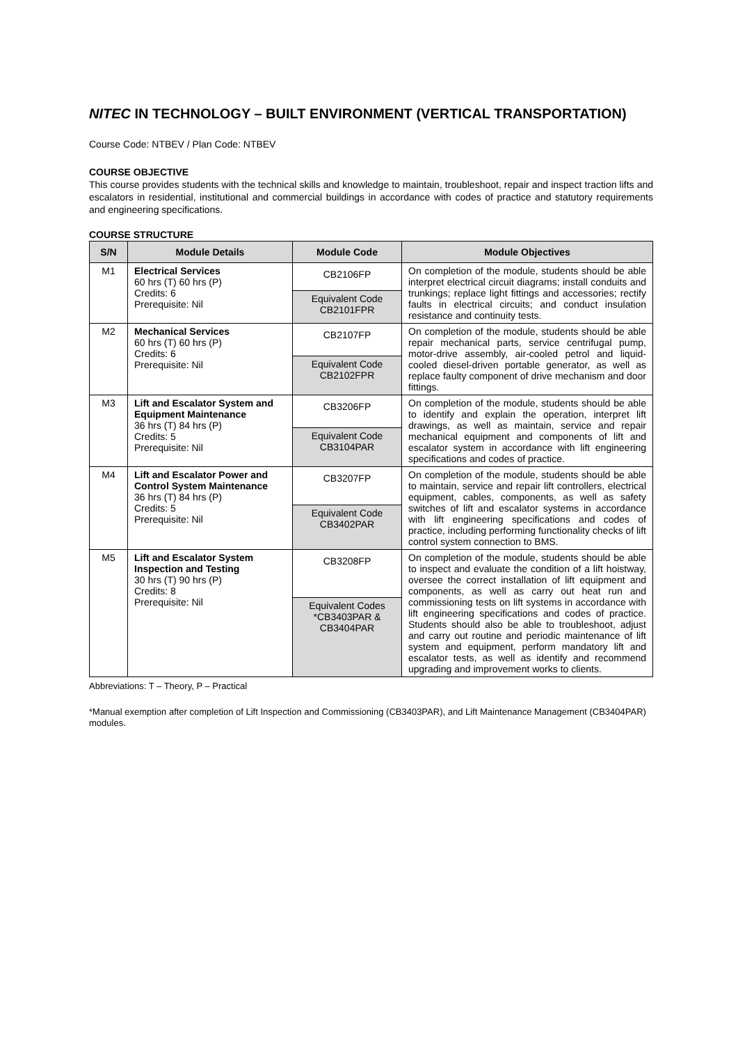NITEC IN TECHNOLOGY – BUILT ENVIRONMENT (VERTICAL TRANSPORTATION)
Course Code: NTBEV / Plan Code: NTBEV
COURSE OBJECTIVE
This course provides students with the technical skills and knowledge to maintain, troubleshoot, repair and inspect traction lifts and escalators in residential, institutional and commercial buildings in accordance with codes of practice and statutory requirements and engineering specifications.
COURSE STRUCTURE
| S/N | Module Details | Module Code | Module Objectives |
| --- | --- | --- | --- |
| M1 | Electrical Services 60 hrs (T) 60 hrs (P) Credits: 6 Prerequisite: Nil | CB2106FP | On completion of the module, students should be able interpret electrical circuit diagrams; install conduits and trunkings; replace light fittings and accessories; rectify faults in electrical circuits; and conduct insulation resistance and continuity tests. |
| | | Equivalent Code CB2101FPR | |
| M2 | Mechanical Services 60 hrs (T) 60 hrs (P) Credits: 6 Prerequisite: Nil | CB2107FP | On completion of the module, students should be able repair mechanical parts, service centrifugal pump, motor-drive assembly, air-cooled petrol and liquid-cooled diesel-driven portable generator, as well as replace faulty component of drive mechanism and door fittings. |
| | | Equivalent Code CB2102FPR | |
| M3 | Lift and Escalator System and Equipment Maintenance 36 hrs (T) 84 hrs (P) Credits: 5 Prerequisite: Nil | CB3206FP | On completion of the module, students should be able to identify and explain the operation, interpret lift drawings, as well as maintain, service and repair mechanical equipment and components of lift and escalator system in accordance with lift engineering specifications and codes of practice. |
| | | Equivalent Code CB3104PAR | |
| M4 | Lift and Escalator Power and Control System Maintenance 36 hrs (T) 84 hrs (P) Credits: 5 Prerequisite: Nil | CB3207FP | On completion of the module, students should be able to maintain, service and repair lift controllers, electrical equipment, cables, components, as well as safety switches of lift and escalator systems in accordance with lift engineering specifications and codes of practice, including performing functionality checks of lift control system connection to BMS. |
| | | Equivalent Code CB3402PAR | |
| M5 | Lift and Escalator System Inspection and Testing 30 hrs (T) 90 hrs (P) Credits: 8 Prerequisite: Nil | CB3208FP | On completion of the module, students should be able to inspect and evaluate the condition of a lift hoistway, oversee the correct installation of lift equipment and components, as well as carry out heat run and commissioning tests on lift systems in accordance with lift engineering specifications and codes of practice. Students should also be able to troubleshoot, adjust and carry out routine and periodic maintenance of lift system and equipment, perform mandatory lift and escalator tests, as well as identify and recommend upgrading and improvement works to clients. |
| | | Equivalent Codes *CB3403PAR & CB3404PAR | |
Abbreviations: T – Theory, P – Practical
*Manual exemption after completion of Lift Inspection and Commissioning (CB3403PAR), and Lift Maintenance Management (CB3404PAR) modules.